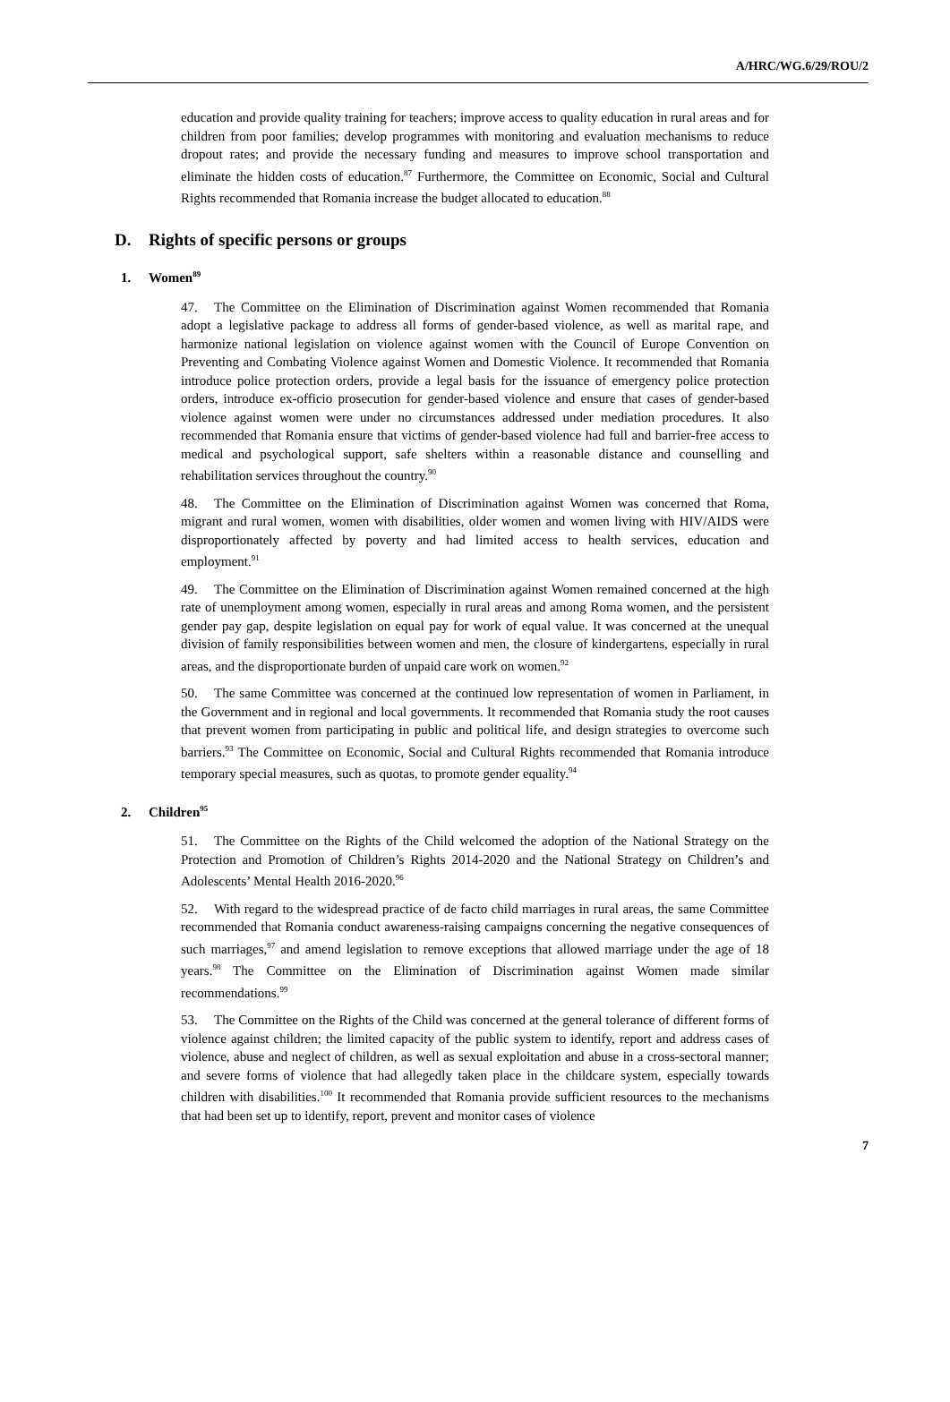A/HRC/WG.6/29/ROU/2
education and provide quality training for teachers; improve access to quality education in rural areas and for children from poor families; develop programmes with monitoring and evaluation mechanisms to reduce dropout rates; and provide the necessary funding and measures to improve school transportation and eliminate the hidden costs of education.<sup>87</sup> Furthermore, the Committee on Economic, Social and Cultural Rights recommended that Romania increase the budget allocated to education.<sup>88</sup>
D. Rights of specific persons or groups
1. Women<sup>89</sup>
47. The Committee on the Elimination of Discrimination against Women recommended that Romania adopt a legislative package to address all forms of gender-based violence, as well as marital rape, and harmonize national legislation on violence against women with the Council of Europe Convention on Preventing and Combating Violence against Women and Domestic Violence. It recommended that Romania introduce police protection orders, provide a legal basis for the issuance of emergency police protection orders, introduce ex-officio prosecution for gender-based violence and ensure that cases of gender-based violence against women were under no circumstances addressed under mediation procedures. It also recommended that Romania ensure that victims of gender-based violence had full and barrier-free access to medical and psychological support, safe shelters within a reasonable distance and counselling and rehabilitation services throughout the country.<sup>90</sup>
48. The Committee on the Elimination of Discrimination against Women was concerned that Roma, migrant and rural women, women with disabilities, older women and women living with HIV/AIDS were disproportionately affected by poverty and had limited access to health services, education and employment.<sup>91</sup>
49. The Committee on the Elimination of Discrimination against Women remained concerned at the high rate of unemployment among women, especially in rural areas and among Roma women, and the persistent gender pay gap, despite legislation on equal pay for work of equal value. It was concerned at the unequal division of family responsibilities between women and men, the closure of kindergartens, especially in rural areas, and the disproportionate burden of unpaid care work on women.<sup>92</sup>
50. The same Committee was concerned at the continued low representation of women in Parliament, in the Government and in regional and local governments. It recommended that Romania study the root causes that prevent women from participating in public and political life, and design strategies to overcome such barriers.<sup>93</sup> The Committee on Economic, Social and Cultural Rights recommended that Romania introduce temporary special measures, such as quotas, to promote gender equality.<sup>94</sup>
2. Children<sup>95</sup>
51. The Committee on the Rights of the Child welcomed the adoption of the National Strategy on the Protection and Promotion of Children’s Rights 2014-2020 and the National Strategy on Children’s and Adolescents’ Mental Health 2016-2020.<sup>96</sup>
52. With regard to the widespread practice of de facto child marriages in rural areas, the same Committee recommended that Romania conduct awareness-raising campaigns concerning the negative consequences of such marriages,<sup>97</sup> and amend legislation to remove exceptions that allowed marriage under the age of 18 years.<sup>98</sup> The Committee on the Elimination of Discrimination against Women made similar recommendations.<sup>99</sup>
53. The Committee on the Rights of the Child was concerned at the general tolerance of different forms of violence against children; the limited capacity of the public system to identify, report and address cases of violence, abuse and neglect of children, as well as sexual exploitation and abuse in a cross-sectoral manner; and severe forms of violence that had allegedly taken place in the childcare system, especially towards children with disabilities.<sup>100</sup> It recommended that Romania provide sufficient resources to the mechanisms that had been set up to identify, report, prevent and monitor cases of violence
7